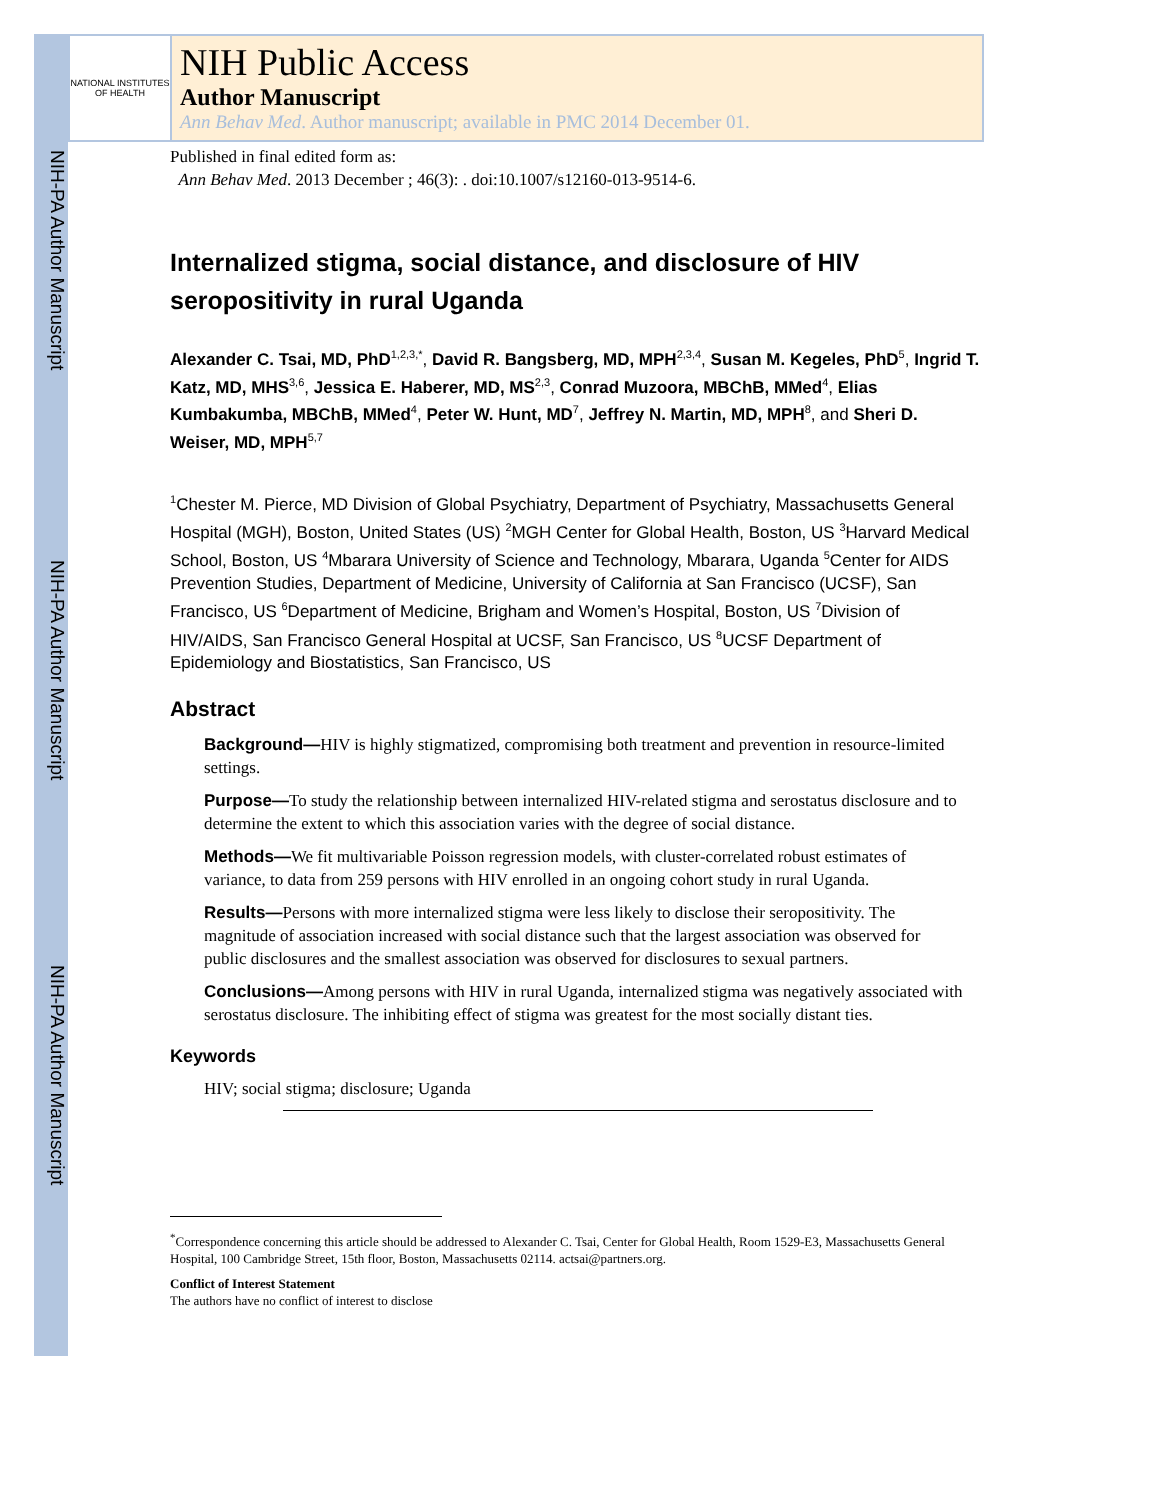NIH-PA Author Manuscript
NIH-PA Author Manuscript
NIH-PA Author Manuscript
NATIONAL INSTITUTES OF HEALTH
NIH Public Access
Author Manuscript
Ann Behav Med. Author manuscript; available in PMC 2014 December 01.
Published in final edited form as:
Ann Behav Med. 2013 December ; 46(3): . doi:10.1007/s12160-013-9514-6.
Internalized stigma, social distance, and disclosure of HIV seropositivity in rural Uganda
Alexander C. Tsai, MD, PhD<sup>1,2,3,*</sup>, David R. Bangsberg, MD, MPH<sup>2,3,4</sup>, Susan M. Kegeles, PhD<sup>5</sup>, Ingrid T. Katz, MD, MHS<sup>3,6</sup>, Jessica E. Haberer, MD, MS<sup>2,3</sup>, Conrad Muzoora, MBChB, MMed<sup>4</sup>, Elias Kumbakumba, MBChB, MMed<sup>4</sup>, Peter W. Hunt, MD<sup>7</sup>, Jeffrey N. Martin, MD, MPH<sup>8</sup>, and Sheri D. Weiser, MD, MPH<sup>5,7</sup>
<sup>1</sup> Chester M. Pierce, MD Division of Global Psychiatry, Department of Psychiatry, Massachusetts General Hospital (MGH), Boston, United States (US) <sup>2</sup>MGH Center for Global Health, Boston, US <sup>3</sup>Harvard Medical School, Boston, US <sup>4</sup>Mbarara University of Science and Technology, Mbarara, Uganda <sup>5</sup>Center for AIDS Prevention Studies, Department of Medicine, University of California at San Francisco (UCSF), San Francisco, US <sup>6</sup>Department of Medicine, Brigham and Women’s Hospital, Boston, US <sup>7</sup>Division of HIV/AIDS, San Francisco General Hospital at UCSF, San Francisco, US <sup>8</sup>UCSF Department of Epidemiology and Biostatistics, San Francisco, US
Abstract
Background—HIV is highly stigmatized, compromising both treatment and prevention in resource-limited settings.
Purpose—To study the relationship between internalized HIV-related stigma and serostatus disclosure and to determine the extent to which this association varies with the degree of social distance.
Methods—We fit multivariable Poisson regression models, with cluster-correlated robust estimates of variance, to data from 259 persons with HIV enrolled in an ongoing cohort study in rural Uganda.
Results—Persons with more internalized stigma were less likely to disclose their seropositivity. The magnitude of association increased with social distance such that the largest association was observed for public disclosures and the smallest association was observed for disclosures to sexual partners.
Conclusions—Among persons with HIV in rural Uganda, internalized stigma was negatively associated with serostatus disclosure. The inhibiting effect of stigma was greatest for the most socially distant ties.
Keywords
HIV; social stigma; disclosure; Uganda
<sup>*</sup> Correspondence concerning this article should be addressed to Alexander C. Tsai, Center for Global Health, Room 1529-E3, Massachusetts General Hospital, 100 Cambridge Street, 15th floor, Boston, Massachusetts 02114. actsai@partners.org.
Conflict of Interest Statement
The authors have no conflict of interest to disclose